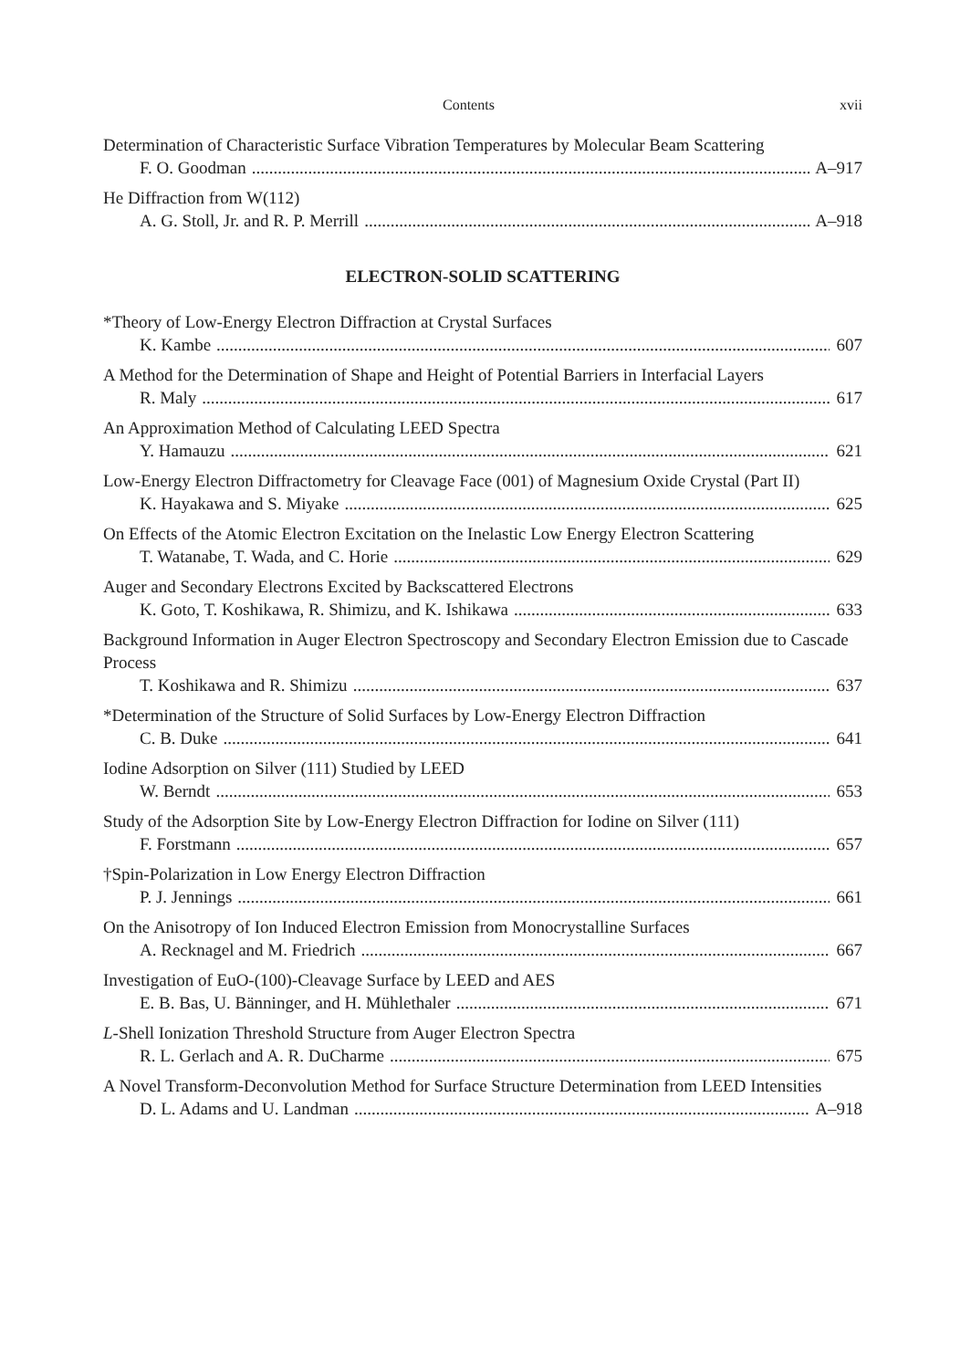Contents xvii
Determination of Characteristic Surface Vibration Temperatures by Molecular Beam Scattering
F. O. Goodman A–917
He Diffraction from W(112)
A. G. Stoll, Jr. and R. P. Merrill A–918
ELECTRON-SOLID SCATTERING
*Theory of Low-Energy Electron Diffraction at Crystal Surfaces
K. Kambe 607
A Method for the Determination of Shape and Height of Potential Barriers in Interfacial Layers
R. Maly 617
An Approximation Method of Calculating LEED Spectra
Y. Hamauzu 621
Low-Energy Electron Diffractometry for Cleavage Face (001) of Magnesium Oxide Crystal (Part II)
K. Hayakawa and S. Miyake 625
On Effects of the Atomic Electron Excitation on the Inelastic Low Energy Electron Scattering
T. Watanabe, T. Wada, and C. Horie 629
Auger and Secondary Electrons Excited by Backscattered Electrons
K. Goto, T. Koshikawa, R. Shimizu, and K. Ishikawa 633
Background Information in Auger Electron Spectroscopy and Secondary Electron Emission due to Cascade Process
T. Koshikawa and R. Shimizu 637
*Determination of the Structure of Solid Surfaces by Low-Energy Electron Diffraction
C. B. Duke 641
Iodine Adsorption on Silver (111) Studied by LEED
W. Berndt 653
Study of the Adsorption Site by Low-Energy Electron Diffraction for Iodine on Silver (111)
F. Forstmann 657
†Spin-Polarization in Low Energy Electron Diffraction
P. J. Jennings 661
On the Anisotropy of Ion Induced Electron Emission from Monocrystalline Surfaces
A. Recknagel and M. Friedrich 667
Investigation of EuO-(100)-Cleavage Surface by LEED and AES
E. B. Bas, U. Bänninger, and H. Mühlethaler 671
L-Shell Ionization Threshold Structure from Auger Electron Spectra
R. L. Gerlach and A. R. DuCharme 675
A Novel Transform-Deconvolution Method for Surface Structure Determination from LEED Intensities
D. L. Adams and U. Landman A–918